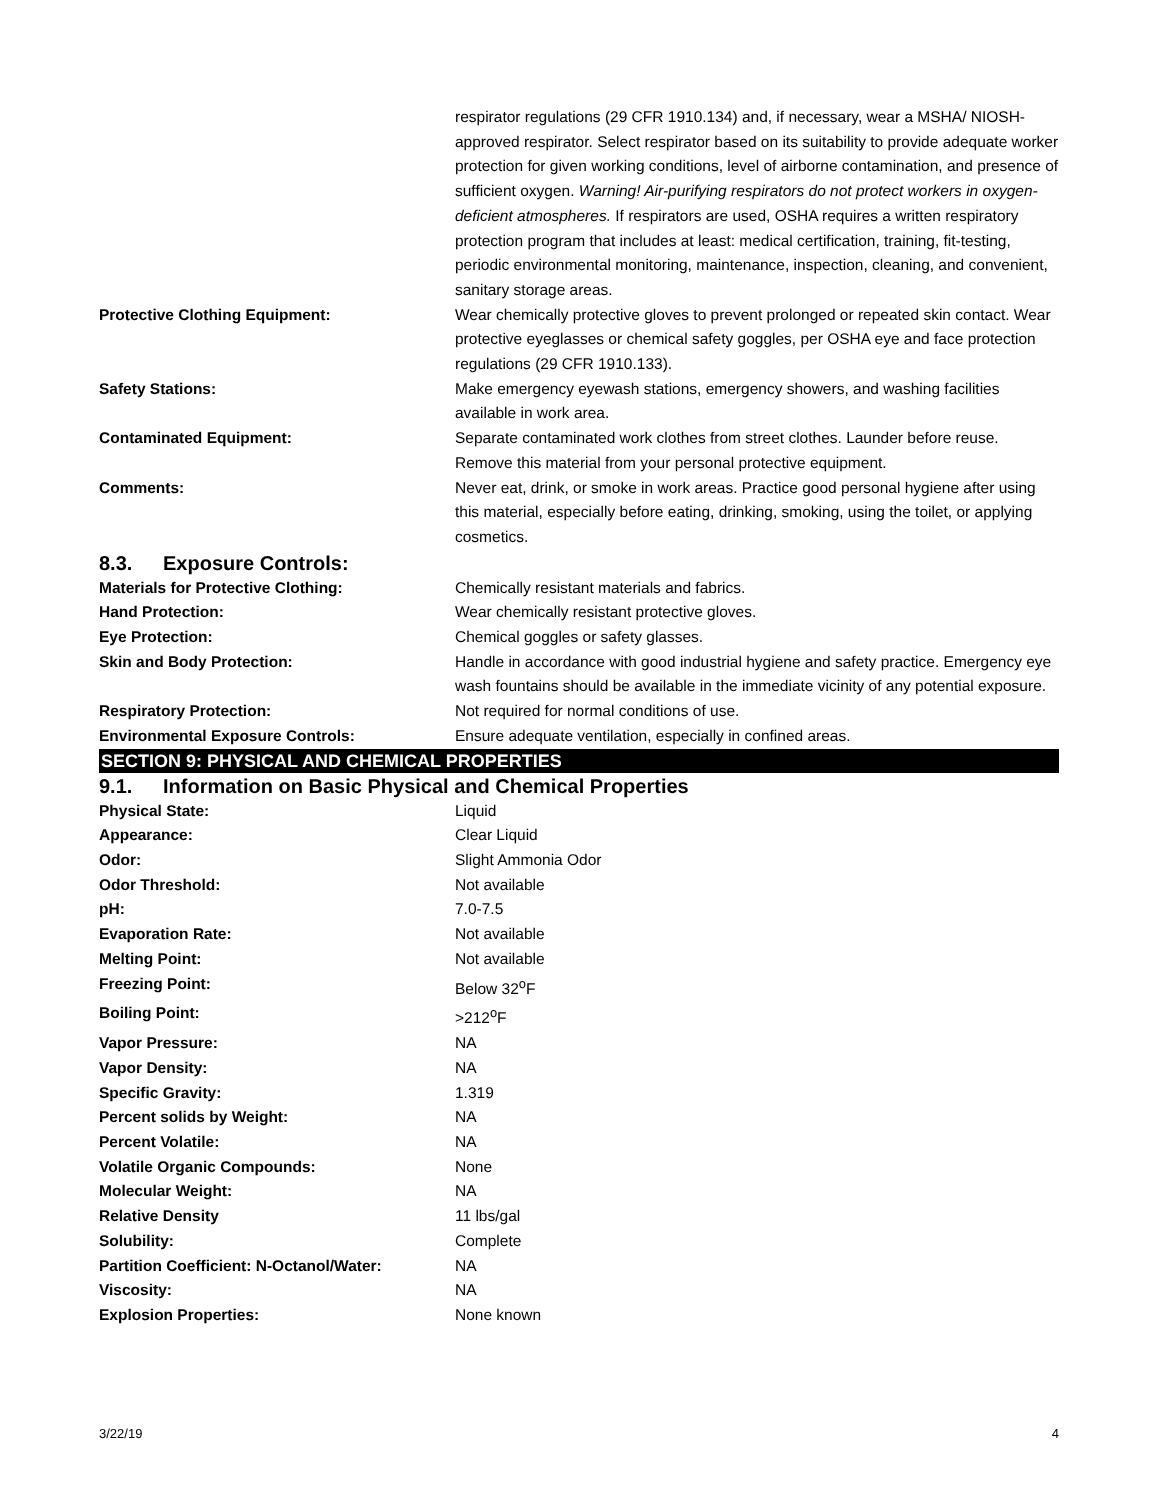| | respirator regulations (29 CFR 1910.134) and, if necessary, wear a MSHA/ NIOSH-approved respirator. Select respirator based on its suitability to provide adequate worker protection for given working conditions, level of airborne contamination, and presence of sufficient oxygen. Warning! Air-purifying respirators do not protect workers in oxygen-deficient atmospheres. If respirators are used, OSHA requires a written respiratory protection program that includes at least: medical certification, training, fit-testing, periodic environmental monitoring, maintenance, inspection, cleaning, and convenient, sanitary storage areas. |
| Protective Clothing Equipment: | Wear chemically protective gloves to prevent prolonged or repeated skin contact. Wear protective eyeglasses or chemical safety goggles, per OSHA eye and face protection regulations (29 CFR 1910.133). |
| Safety Stations: | Make emergency eyewash stations, emergency showers, and washing facilities available in work area. |
| Contaminated Equipment: | Separate contaminated work clothes from street clothes. Launder before reuse. Remove this material from your personal protective equipment. |
| Comments: | Never eat, drink, or smoke in work areas. Practice good personal hygiene after using this material, especially before eating, drinking, smoking, using the toilet, or applying cosmetics. |
8.3. Exposure Controls:
| Materials for Protective Clothing: | Chemically resistant materials and fabrics. |
| Hand Protection: | Wear chemically resistant protective gloves. |
| Eye Protection: | Chemical goggles or safety glasses. |
| Skin and Body Protection: | Handle in accordance with good industrial hygiene and safety practice. Emergency eye wash fountains should be available in the immediate vicinity of any potential exposure. |
| Respiratory Protection: | Not required for normal conditions of use. |
| Environmental Exposure Controls: | Ensure adequate ventilation, especially in confined areas. |
SECTION 9: PHYSICAL AND CHEMICAL PROPERTIES
9.1. Information on Basic Physical and Chemical Properties
| Physical State: | Liquid |
| Appearance: | Clear Liquid |
| Odor: | Slight Ammonia Odor |
| Odor Threshold: | Not available |
| pH: | 7.0-7.5 |
| Evaporation Rate: | Not available |
| Melting Point: | Not available |
| Freezing Point: | Below 32<sup>o</sup>F |
| Boiling Point: | >212<sup>o</sup>F |
| Vapor Pressure: | NA |
| Vapor Density: | NA |
| Specific Gravity: | 1.319 |
| Percent solids by Weight: | NA |
| Percent Volatile: | NA |
| Volatile Organic Compounds: | None |
| Molecular Weight: | NA |
| Relative Density | 11 lbs/gal |
| Solubility: | Complete |
| Partition Coefficient: N-Octanol/Water: | NA |
| Viscosity: | NA |
| Explosion Properties: | None known |
3/22/19 4